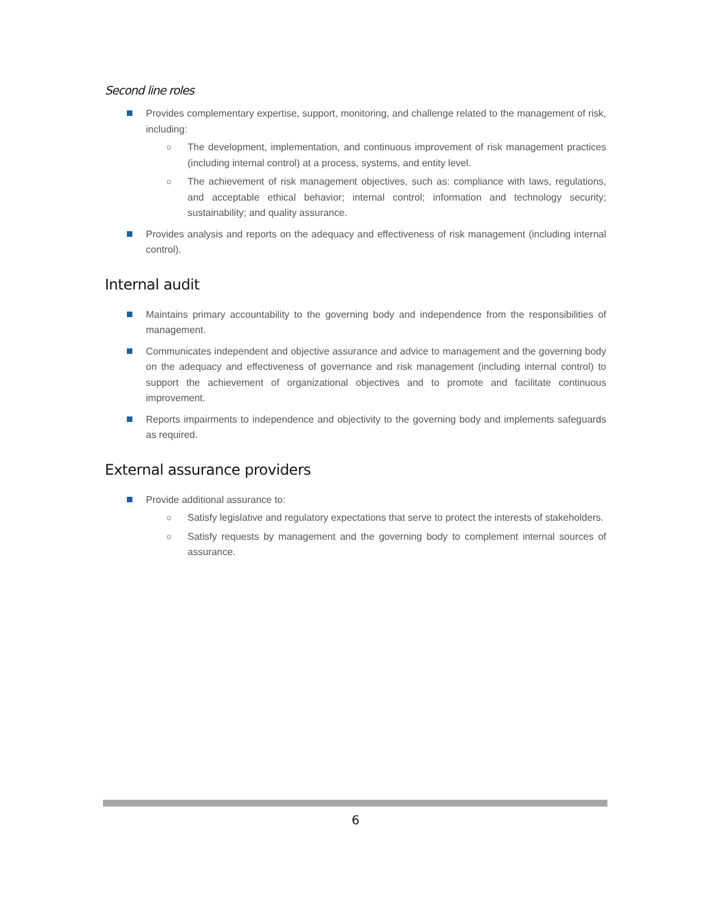Second line roles
Provides complementary expertise, support, monitoring, and challenge related to the management of risk, including:
o The development, implementation, and continuous improvement of risk management practices (including internal control) at a process, systems, and entity level.
o The achievement of risk management objectives, such as: compliance with laws, regulations, and acceptable ethical behavior; internal control; information and technology security; sustainability; and quality assurance.
Provides analysis and reports on the adequacy and effectiveness of risk management (including internal control).
Internal audit
Maintains primary accountability to the governing body and independence from the responsibilities of management.
Communicates independent and objective assurance and advice to management and the governing body on the adequacy and effectiveness of governance and risk management (including internal control) to support the achievement of organizational objectives and to promote and facilitate continuous improvement.
Reports impairments to independence and objectivity to the governing body and implements safeguards as required.
External assurance providers
Provide additional assurance to:
o Satisfy legislative and regulatory expectations that serve to protect the interests of stakeholders.
o Satisfy requests by management and the governing body to complement internal sources of assurance.
6